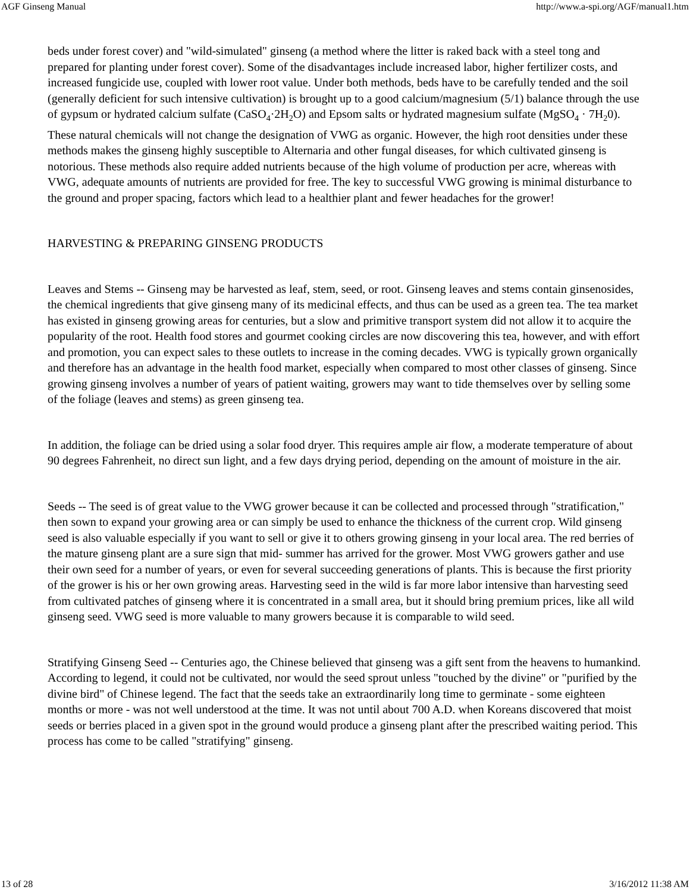AGF Ginseng Manual http://www.a-spi.org/AGF/manual1.htm
beds under forest cover) and "wild-simulated" ginseng (a method where the litter is raked back with a steel tong and prepared for planting under forest cover). Some of the disadvantages include increased labor, higher fertilizer costs, and increased fungicide use, coupled with lower root value. Under both methods, beds have to be carefully tended and the soil (generally deficient for such intensive cultivation) is brought up to a good calcium/magnesium (5/1) balance through the use of gypsum or hydrated calcium sulfate (CaSO<sub>4</sub>·2H<sub>2</sub>O) and Epsom salts or hydrated magnesium sulfate (MgSO<sub>4</sub> · 7H<sub>2</sub>0). These natural chemicals will not change the designation of VWG as organic. However, the high root densities under these methods makes the ginseng highly susceptible to Alternaria and other fungal diseases, for which cultivated ginseng is notorious. These methods also require added nutrients because of the high volume of production per acre, whereas with VWG, adequate amounts of nutrients are provided for free. The key to successful VWG growing is minimal disturbance to the ground and proper spacing, factors which lead to a healthier plant and fewer headaches for the grower!
HARVESTING & PREPARING GINSENG PRODUCTS
Leaves and Stems -- Ginseng may be harvested as leaf, stem, seed, or root. Ginseng leaves and stems contain ginsenosides, the chemical ingredients that give ginseng many of its medicinal effects, and thus can be used as a green tea. The tea market has existed in ginseng growing areas for centuries, but a slow and primitive transport system did not allow it to acquire the popularity of the root. Health food stores and gourmet cooking circles are now discovering this tea, however, and with effort and promotion, you can expect sales to these outlets to increase in the coming decades. VWG is typically grown organically and therefore has an advantage in the health food market, especially when compared to most other classes of ginseng. Since growing ginseng involves a number of years of patient waiting, growers may want to tide themselves over by selling some of the foliage (leaves and stems) as green ginseng tea.
In addition, the foliage can be dried using a solar food dryer. This requires ample air flow, a moderate temperature of about 90 degrees Fahrenheit, no direct sun light, and a few days drying period, depending on the amount of moisture in the air.
Seeds -- The seed is of great value to the VWG grower because it can be collected and processed through "stratification," then sown to expand your growing area or can simply be used to enhance the thickness of the current crop. Wild ginseng seed is also valuable especially if you want to sell or give it to others growing ginseng in your local area. The red berries of the mature ginseng plant are a sure sign that mid- summer has arrived for the grower. Most VWG growers gather and use their own seed for a number of years, or even for several succeeding generations of plants. This is because the first priority of the grower is his or her own growing areas. Harvesting seed in the wild is far more labor intensive than harvesting seed from cultivated patches of ginseng where it is concentrated in a small area, but it should bring premium prices, like all wild ginseng seed. VWG seed is more valuable to many growers because it is comparable to wild seed.
Stratifying Ginseng Seed -- Centuries ago, the Chinese believed that ginseng was a gift sent from the heavens to humankind. According to legend, it could not be cultivated, nor would the seed sprout unless "touched by the divine" or "purified by the divine bird" of Chinese legend. The fact that the seeds take an extraordinarily long time to germinate - some eighteen months or more - was not well understood at the time. It was not until about 700 A.D. when Koreans discovered that moist seeds or berries placed in a given spot in the ground would produce a ginseng plant after the prescribed waiting period. This process has come to be called "stratifying" ginseng.
13 of 28 3/16/2012 11:38 AM